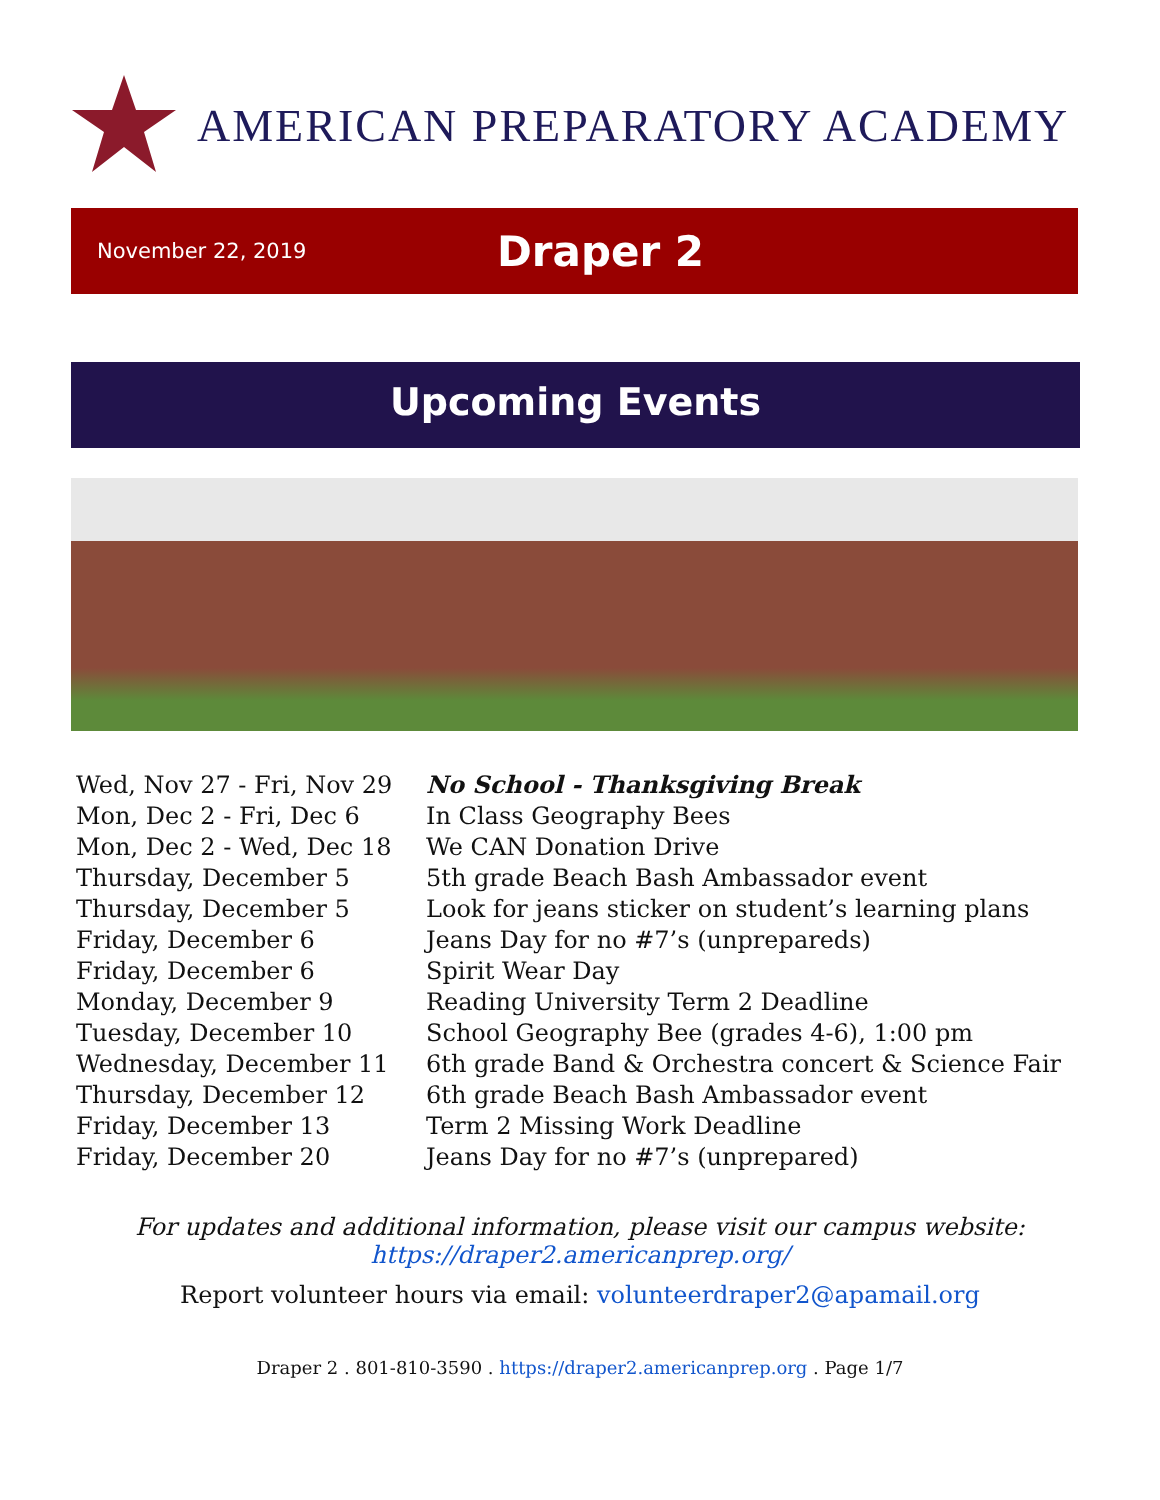AMERICAN PREPARATORY ACADEMY
November 22, 2019
Draper 2
Upcoming Events
| Wed, Nov 27 - Fri, Nov 29 | No School - Thanksgiving Break |
| Mon, Dec 2 - Fri, Dec 6 | In Class Geography Bees |
| Mon, Dec 2 - Wed, Dec 18 | We CAN Donation Drive |
| Thursday, December 5 | 5th grade Beach Bash Ambassador event |
| Thursday, December 5 | Look for jeans sticker on student’s learning plans |
| Friday, December 6 | Jeans Day for no #7’s (unpreparеds) |
| Friday, December 6 | Spirit Wear Day |
| Monday, December 9 | Reading University Term 2 Deadline |
| Tuesday, December 10 | School Geography Bee (grades 4-6), 1:00 pm |
| Wednesday, December 11 | 6th grade Band & Orchestra concert & Science Fair |
| Thursday, December 12 | 6th grade Beach Bash Ambassador event |
| Friday, December 13 | Term 2 Missing Work Deadline |
| Friday, December 20 | Jeans Day for no #7’s (unprepared) |
For updates and additional information, please visit our campus website:
https://draper2.americanprep.org/
Report volunteer hours via email: volunteerdraper2@apamail.org
Draper 2 . 801-810-3590 . https://draper2.americanprep.org . Page 1/7